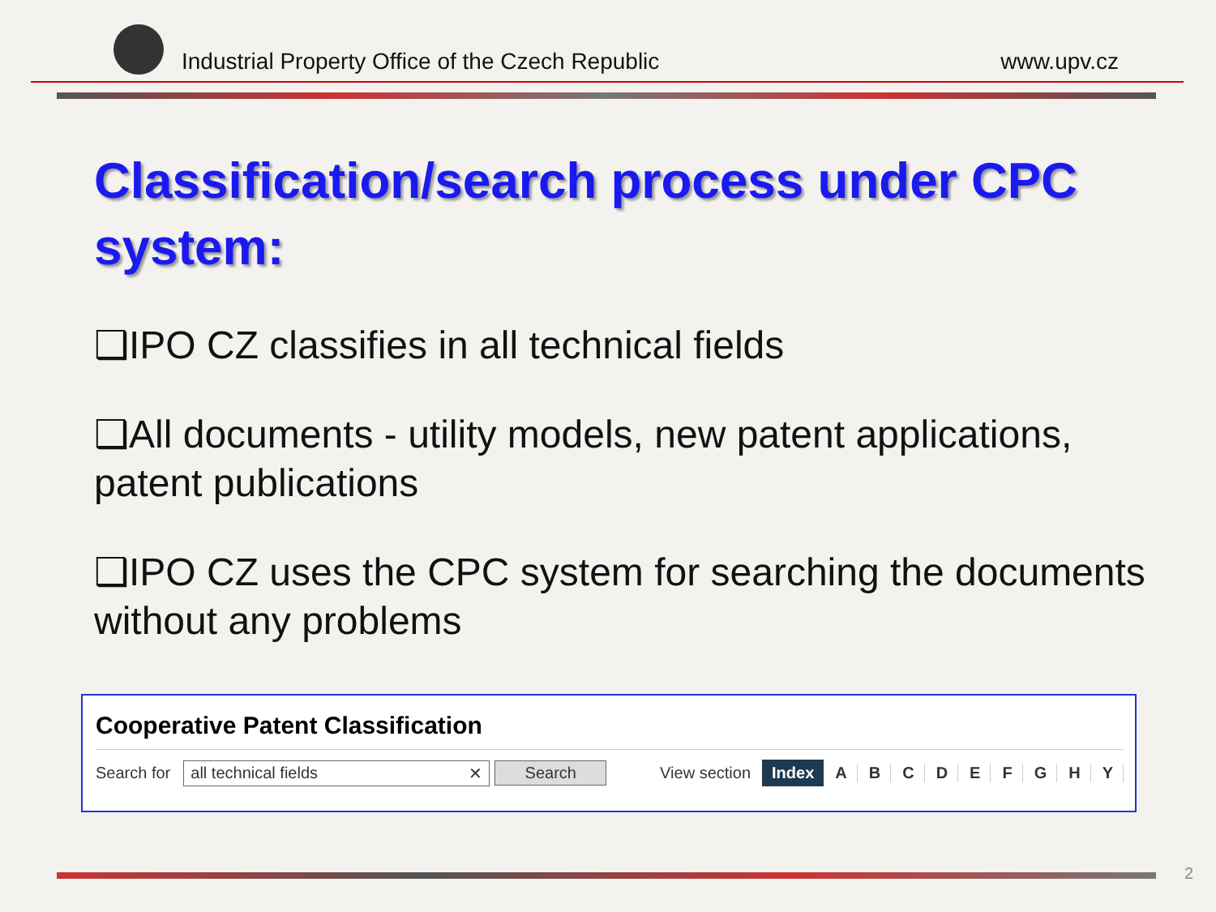Industrial Property Office of the Czech Republic
www.upv.cz
Classification/search process under CPC system:
❑IPO CZ classifies in all technical fields
❑All documents - utility models, new patent applications, patent publications
❑IPO CZ uses the CPC system for searching the documents without any problems
Cooperative Patent Classification
Search for all technical fields ✕ Search
View section Index A B C D E F G H Y
2